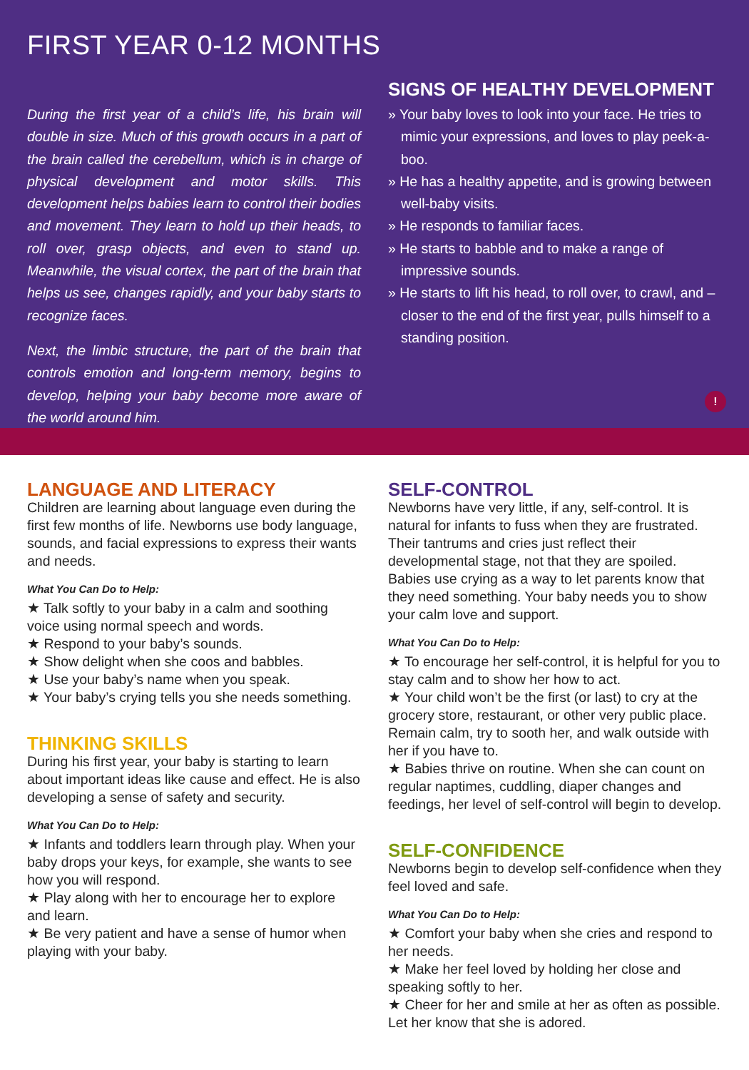FIRST YEAR 0-12 MONTHS
During the first year of a child’s life, his brain will double in size. Much of this growth occurs in a part of the brain called the cerebellum, which is in charge of physical development and motor skills. This development helps babies learn to control their bodies and movement. They learn to hold up their heads, to roll over, grasp objects, and even to stand up. Meanwhile, the visual cortex, the part of the brain that helps us see, changes rapidly, and your baby starts to recognize faces.
Next, the limbic structure, the part of the brain that controls emotion and long-term memory, begins to develop, helping your baby become more aware of the world around him.
SIGNS OF HEALTHY DEVELOPMENT
» Your baby loves to look into your face. He tries to mimic your expressions, and loves to play peek-a-boo.
» He has a healthy appetite, and is growing between well-baby visits.
» He responds to familiar faces.
» He starts to babble and to make a range of impressive sounds.
» He starts to lift his head, to roll over, to crawl, and – closer to the end of the first year, pulls himself to a standing position.
!
LANGUAGE AND LITERACY
Children are learning about language even during the first few months of life. Newborns use body language, sounds, and facial expressions to express their wants and needs.
What You Can Do to Help:
★ Talk softly to your baby in a calm and soothing voice using normal speech and words.
★ Respond to your baby’s sounds.
★ Show delight when she coos and babbles.
★ Use your baby’s name when you speak.
★ Your baby’s crying tells you she needs something.
THINKING SKILLS
During his first year, your baby is starting to learn about important ideas like cause and effect. He is also developing a sense of safety and security.
What You Can Do to Help:
★ Infants and toddlers learn through play. When your baby drops your keys, for example, she wants to see how you will respond.
★ Play along with her to encourage her to explore and learn.
★ Be very patient and have a sense of humor when playing with your baby.
SELF-CONTROL
Newborns have very little, if any, self-control. It is natural for infants to fuss when they are frustrated. Their tantrums and cries just reflect their developmental stage, not that they are spoiled. Babies use crying as a way to let parents know that they need something. Your baby needs you to show your calm love and support.
What You Can Do to Help:
★ To encourage her self-control, it is helpful for you to stay calm and to show her how to act.
★ Your child won’t be the first (or last) to cry at the grocery store, restaurant, or other very public place. Remain calm, try to sooth her, and walk outside with her if you have to.
★ Babies thrive on routine. When she can count on regular naptimes, cuddling, diaper changes and feedings, her level of self-control will begin to develop.
SELF-CONFIDENCE
Newborns begin to develop self-confidence when they feel loved and safe.
What You Can Do to Help:
★ Comfort your baby when she cries and respond to her needs.
★ Make her feel loved by holding her close and speaking softly to her.
★ Cheer for her and smile at her as often as possible. Let her know that she is adored.